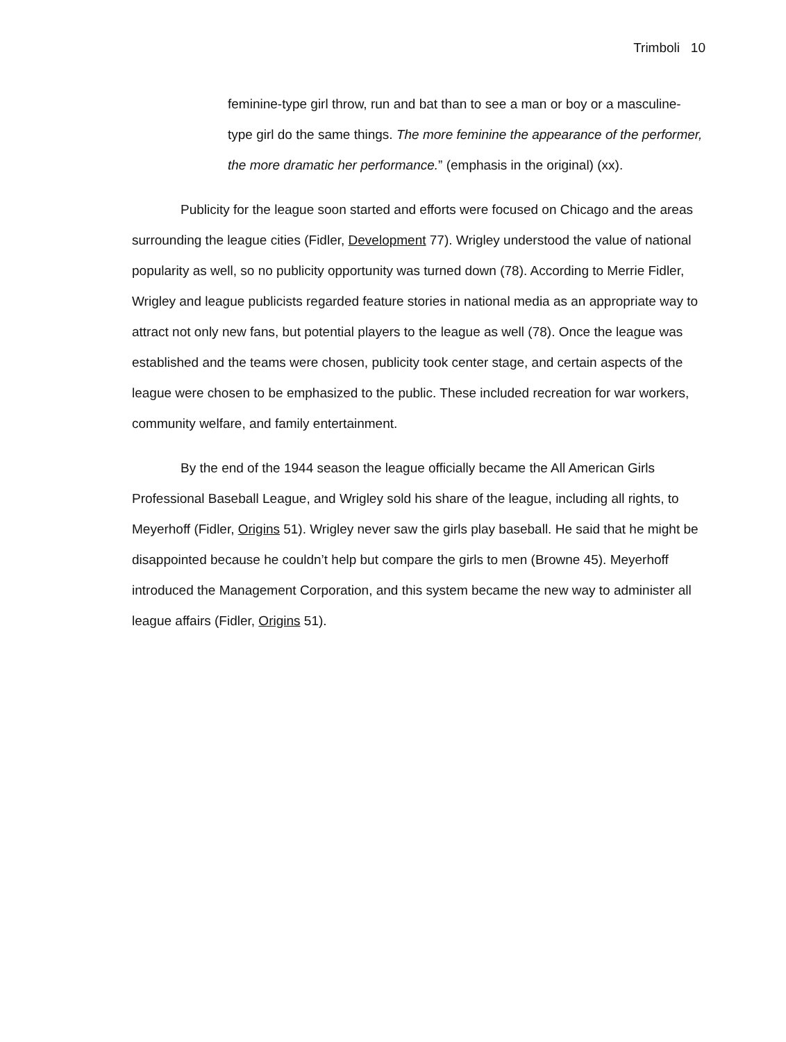Trimboli 10
feminine-type girl throw, run and bat than to see a man or boy or a masculine-type girl do the same things. The more feminine the appearance of the performer, the more dramatic her performance.” (emphasis in the original) (xx).
Publicity for the league soon started and efforts were focused on Chicago and the areas surrounding the league cities (Fidler, Development 77). Wrigley understood the value of national popularity as well, so no publicity opportunity was turned down (78). According to Merrie Fidler, Wrigley and league publicists regarded feature stories in national media as an appropriate way to attract not only new fans, but potential players to the league as well (78). Once the league was established and the teams were chosen, publicity took center stage, and certain aspects of the league were chosen to be emphasized to the public. These included recreation for war workers, community welfare, and family entertainment.
By the end of the 1944 season the league officially became the All American Girls Professional Baseball League, and Wrigley sold his share of the league, including all rights, to Meyerhoff (Fidler, Origins 51). Wrigley never saw the girls play baseball. He said that he might be disappointed because he couldn’t help but compare the girls to men (Browne 45). Meyerhoff introduced the Management Corporation, and this system became the new way to administer all league affairs (Fidler, Origins 51).